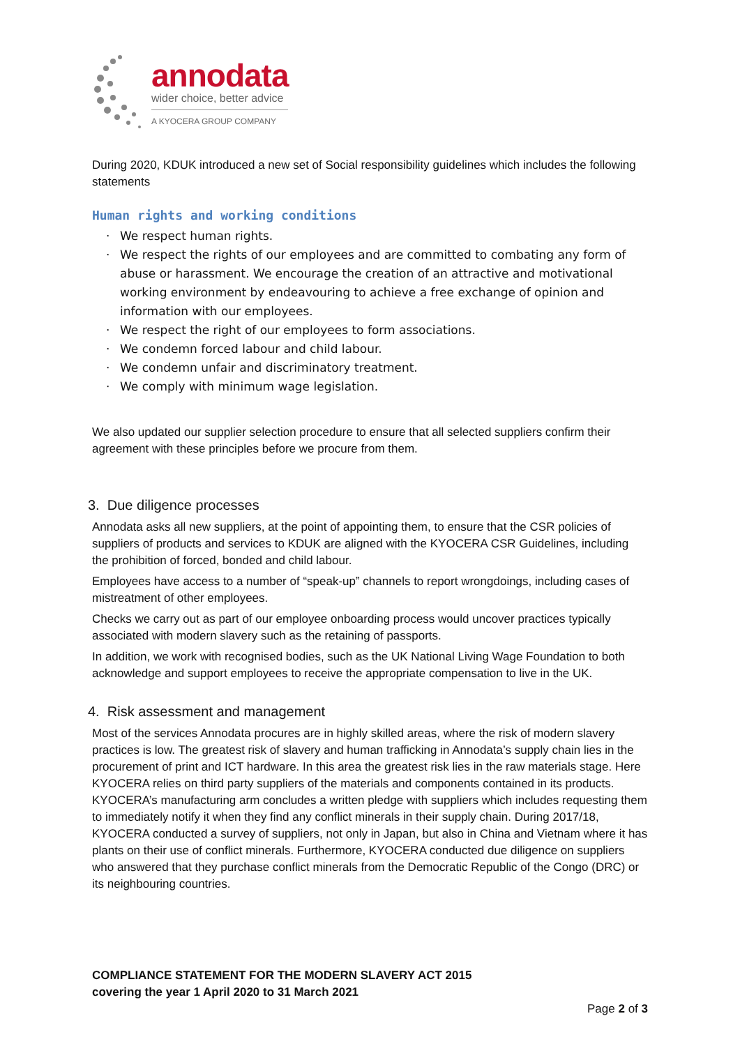annodata
wider choice, better advice
A KYOCERA GROUP COMPANY
During 2020, KDUK introduced a new set of Social responsibility guidelines which includes the following statements
Human rights and working conditions
· We respect human rights.
· We respect the rights of our employees and are committed to combating any form of abuse or harassment. We encourage the creation of an attractive and motivational working environment by endeavouring to achieve a free exchange of opinion and information with our employees.
· We respect the right of our employees to form associations.
· We condemn forced labour and child labour.
· We condemn unfair and discriminatory treatment.
· We comply with minimum wage legislation.
We also updated our supplier selection procedure to ensure that all selected suppliers confirm their agreement with these principles before we procure from them.
3. Due diligence processes
Annodata asks all new suppliers, at the point of appointing them, to ensure that the CSR policies of suppliers of products and services to KDUK are aligned with the KYOCERA CSR Guidelines, including the prohibition of forced, bonded and child labour.
Employees have access to a number of “speak-up” channels to report wrongdoings, including cases of mistreatment of other employees.
Checks we carry out as part of our employee onboarding process would uncover practices typically associated with modern slavery such as the retaining of passports.
In addition, we work with recognised bodies, such as the UK National Living Wage Foundation to both acknowledge and support employees to receive the appropriate compensation to live in the UK.
4. Risk assessment and management
Most of the services Annodata procures are in highly skilled areas, where the risk of modern slavery practices is low. The greatest risk of slavery and human trafficking in Annodata’s supply chain lies in the procurement of print and ICT hardware. In this area the greatest risk lies in the raw materials stage. Here KYOCERA relies on third party suppliers of the materials and components contained in its products. KYOCERA’s manufacturing arm concludes a written pledge with suppliers which includes requesting them to immediately notify it when they find any conflict minerals in their supply chain. During 2017/18, KYOCERA conducted a survey of suppliers, not only in Japan, but also in China and Vietnam where it has plants on their use of conflict minerals. Furthermore, KYOCERA conducted due diligence on suppliers who answered that they purchase conflict minerals from the Democratic Republic of the Congo (DRC) or its neighbouring countries.
COMPLIANCE STATEMENT FOR THE MODERN SLAVERY ACT 2015
covering the year 1 April 2020 to 31 March 2021
Page 2 of 3